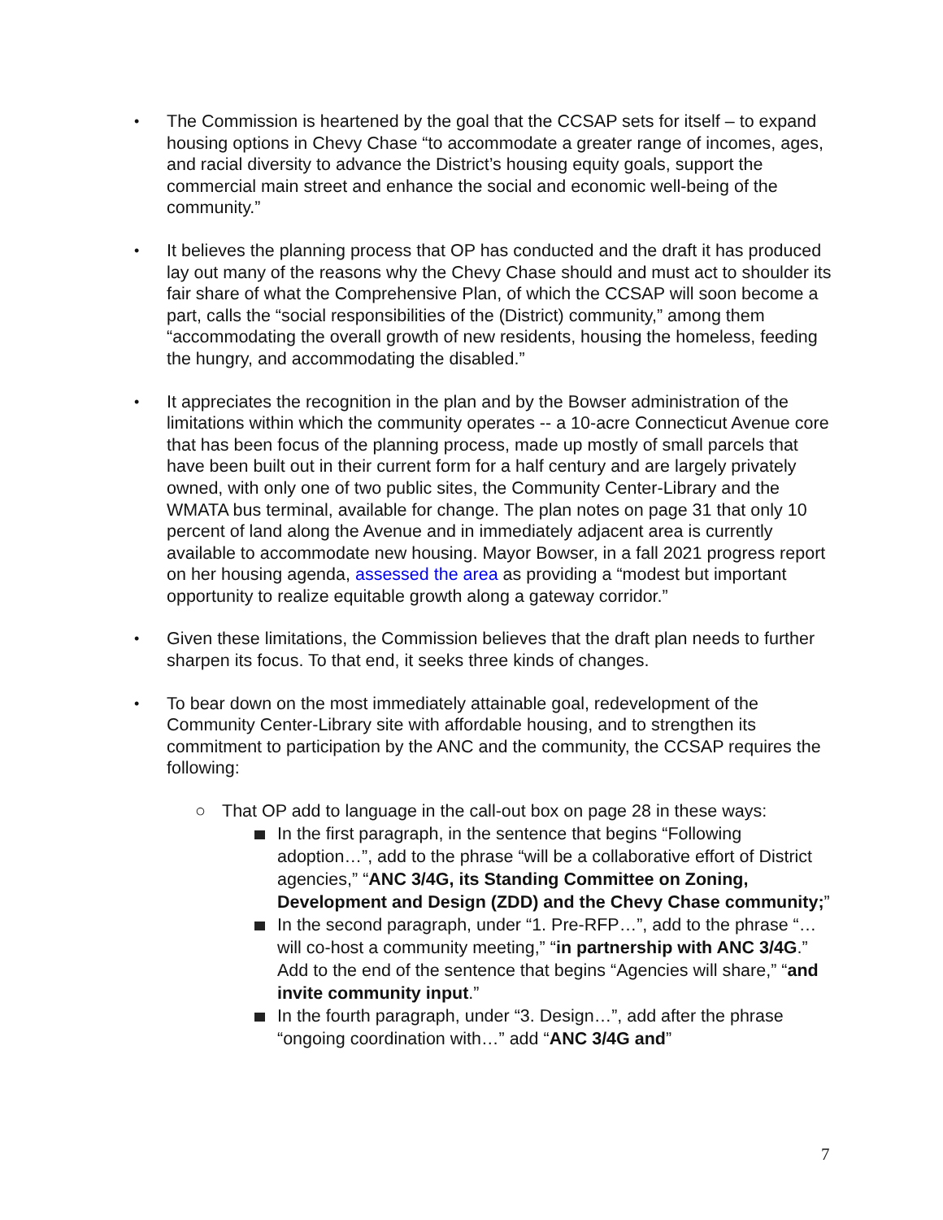•
The Commission is heartened by the goal that the CCSAP sets for itself – to expand housing options in Chevy Chase “to accommodate a greater range of incomes, ages, and racial diversity to advance the District’s housing equity goals, support the commercial main street and enhance the social and economic well-being of the community.”
•
It believes the planning process that OP has conducted and the draft it has produced lay out many of the reasons why the Chevy Chase should and must act to shoulder its fair share of what the Comprehensive Plan, of which the CCSAP will soon become a part, calls the “social responsibilities of the (District) community,” among them “accommodating the overall growth of new residents, housing the homeless, feeding the hungry, and accommodating the disabled.”
•
It appreciates the recognition in the plan and by the Bowser administration of the limitations within which the community operates -- a 10-acre Connecticut Avenue core that has been focus of the planning process, made up mostly of small parcels that have been built out in their current form for a half century and are largely privately owned, with only one of two public sites, the Community Center-Library and the WMATA bus terminal, available for change. The plan notes on page 31 that only 10 percent of land along the Avenue and in immediately adjacent area is currently available to accommodate new housing. Mayor Bowser, in a fall 2021 progress report on her housing agenda, assessed the area as providing a “modest but important opportunity to realize equitable growth along a gateway corridor.”
•
Given these limitations, the Commission believes that the draft plan needs to further sharpen its focus. To that end, it seeks three kinds of changes.
•
To bear down on the most immediately attainable goal, redevelopment of the Community Center-Library site with affordable housing, and to strengthen its commitment to participation by the ANC and the community, the CCSAP requires the following:
○ That OP add to language in the call-out box on page 28 in these ways:
In the first paragraph, in the sentence that begins “Following adoption…”, add to the phrase “will be a collaborative effort of District agencies,” “ANC 3/4G, its Standing Committee on Zoning, Development and Design (ZDD) and the Chevy Chase community;”
In the second paragraph, under “1. Pre-RFP…”, add to the phrase “…will co-host a community meeting,” “in partnership with ANC 3/4G.” Add to the end of the sentence that begins “Agencies will share,” “and invite community input.”
In the fourth paragraph, under “3. Design…”, add after the phrase “ongoing coordination with…” add “ANC 3/4G and”
7